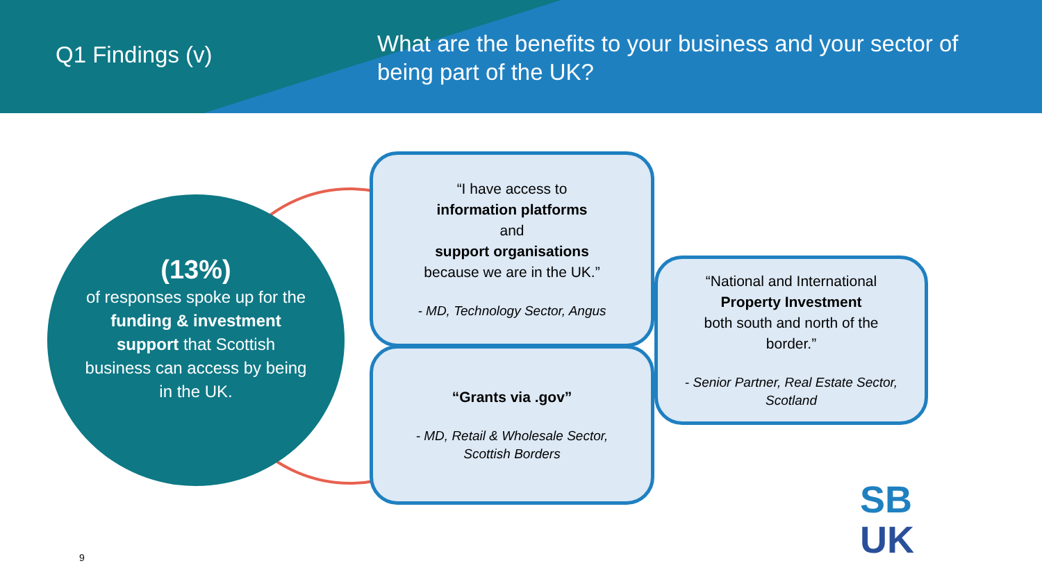Q1 Findings (v)
What are the benefits to your business and your sector of being part of the UK?
(13%)
of responses spoke up for the funding & investment support that Scottish business can access by being in the UK.
“I have access to
information platforms
and
support organisations
because we are in the UK.”
- MD, Technology Sector, Angus
“Grants via .gov”
- MD, Retail & Wholesale Sector, Scottish Borders
“National and International
Property Investment
both south and north of the border.”
- Senior Partner, Real Estate Sector, Scotland
9
SB
UK